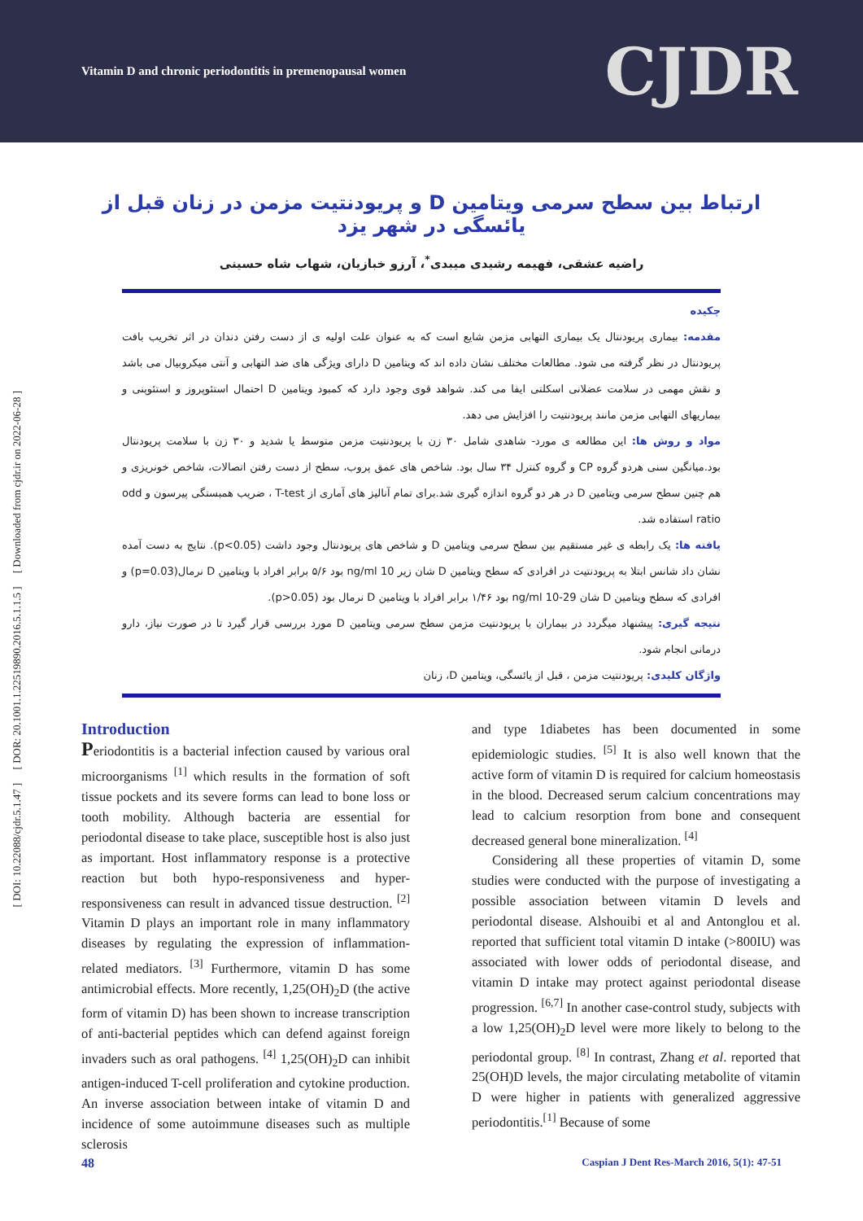Vitamin D and chronic periodontitis in premenopausal women CJDR
ارتباط بین سطح سرمی ویتامین D و پریودنتیت مزمن در زنان قبل از یائسگی در شهر یزد
راضیه عشقی، فهیمه رشیدی میبدی<sup>*</sup>، آرزو خبازیان، شهاب شاه حسینی
چکیده
مقدمه: بیماری پریودنتال یک بیماری التهابی مزمن شایع است که به عنوان علت اولیه ی از دست رفتن دندان در اثر تخریب بافت پریودنتال در نظر گرفته می شود. مطالعات مختلف نشان داده اند که ویتامین D دارای ویژگی های ضد التهابی و آنتی میکروبیال می باشد و نقش مهمی در سلامت عضلانی اسکلتی ایفا می کند. شواهد قوی وجود دارد که کمبود ویتامین D احتمال استئوپروز و استئوپنی و بیماریهای التهابی مزمن مانند پریودنتیت را افزایش می دهد.
مواد و روش ها: این مطالعه ی مورد- شاهدی شامل ۳۰ زن با پریودنتیت مزمن متوسط یا شدید و ۳۰ زن با سلامت پریودنتال بود.میانگین سنی هردو گروه CP و گروه کنترل ۳۴ سال بود. شاخص های عمق پروب، سطح از دست رفتن اتصالات، شاخص خونریزی و هم چنین سطح سرمی ویتامین D در هر دو گروه اندازه گیری شد.برای تمام آنالیز های آماری از T-test ، ضریب همبستگی پیرسون و odd ratio استفاده شد.
یافته ها: یک رابطه ی غیر مستقیم بین سطح سرمی ویتامین D و شاخص های پریودنتال وجود داشت (p<0.05). نتایج به دست آمده نشان داد شانس ابتلا به پریودنتیت در افرادی که سطح ویتامین D شان زیر ng/ml 10 بود ۵/۶ برابر افراد با ویتامین D نرمال(p=0.03) و افرادی که سطح ویتامین D شان ng/ml 10-29 بود ۱/۴۶ برابر افراد با ویتامین D نرمال بود (p>0.05).
نتیجه گیری: پیشنهاد میگردد در بیماران با پریودنتیت مزمن سطح سرمی ویتامین D مورد بررسی قرار گیرد تا در صورت نیاز، دارو درمانی انجام شود.
واژگان کلیدی: پریودنتیت مزمن ، قبل از یائسگی، ویتامین D، زنان
[ DOI: 10.22088/cjdr.5.1.47 ] [ DOR: 20.1001.1.22519890.2016.5.1.1.5 ] [ Downloaded from cjdr.ir on 2022-06-28 ]
Introduction
Periodontitis is a bacterial infection caused by various oral microorganisms <sup>[1]</sup> which results in the formation of soft tissue pockets and its severe forms can lead to bone loss or tooth mobility. Although bacteria are essential for periodontal disease to take place, susceptible host is also just as important. Host inflammatory response is a protective reaction but both hypo-responsiveness and hyper-responsiveness can result in advanced tissue destruction. <sup>[2]</sup> Vitamin D plays an important role in many inflammatory diseases by regulating the expression of inflammation-related mediators. <sup>[3]</sup> Furthermore, vitamin D has some antimicrobial effects. More recently, 1,25(OH)<sub>2</sub>D (the active form of vitamin D) has been shown to increase transcription of anti-bacterial peptides which can defend against foreign invaders such as oral pathogens. <sup>[4]</sup> 1,25(OH)<sub>2</sub>D can inhibit antigen-induced T-cell proliferation and cytokine production. An inverse association between intake of vitamin D and incidence of some autoimmune diseases such as multiple sclerosis
and type 1diabetes has been documented in some epidemiologic studies. <sup>[5]</sup> It is also well known that the active form of vitamin D is required for calcium homeostasis in the blood. Decreased serum calcium concentrations may lead to calcium resorption from bone and consequent decreased general bone mineralization. <sup>[4]</sup>
Considering all these properties of vitamin D, some studies were conducted with the purpose of investigating a possible association between vitamin D levels and periodontal disease. Alshouibi et al and Antonglou et al. reported that sufficient total vitamin D intake (>800IU) was associated with lower odds of periodontal disease, and vitamin D intake may protect against periodontal disease progression. <sup>[6,7]</sup> In another case-control study, subjects with a low 1,25(OH)<sub>2</sub>D level were more likely to belong to the periodontal group. <sup>[8]</sup> In contrast, Zhang et al. reported that 25(OH)D levels, the major circulating metabolite of vitamin D were higher in patients with generalized aggressive periodontitis.<sup>[1]</sup> Because of some
48 Caspian J Dent Res-March 2016, 5(1): 47-51